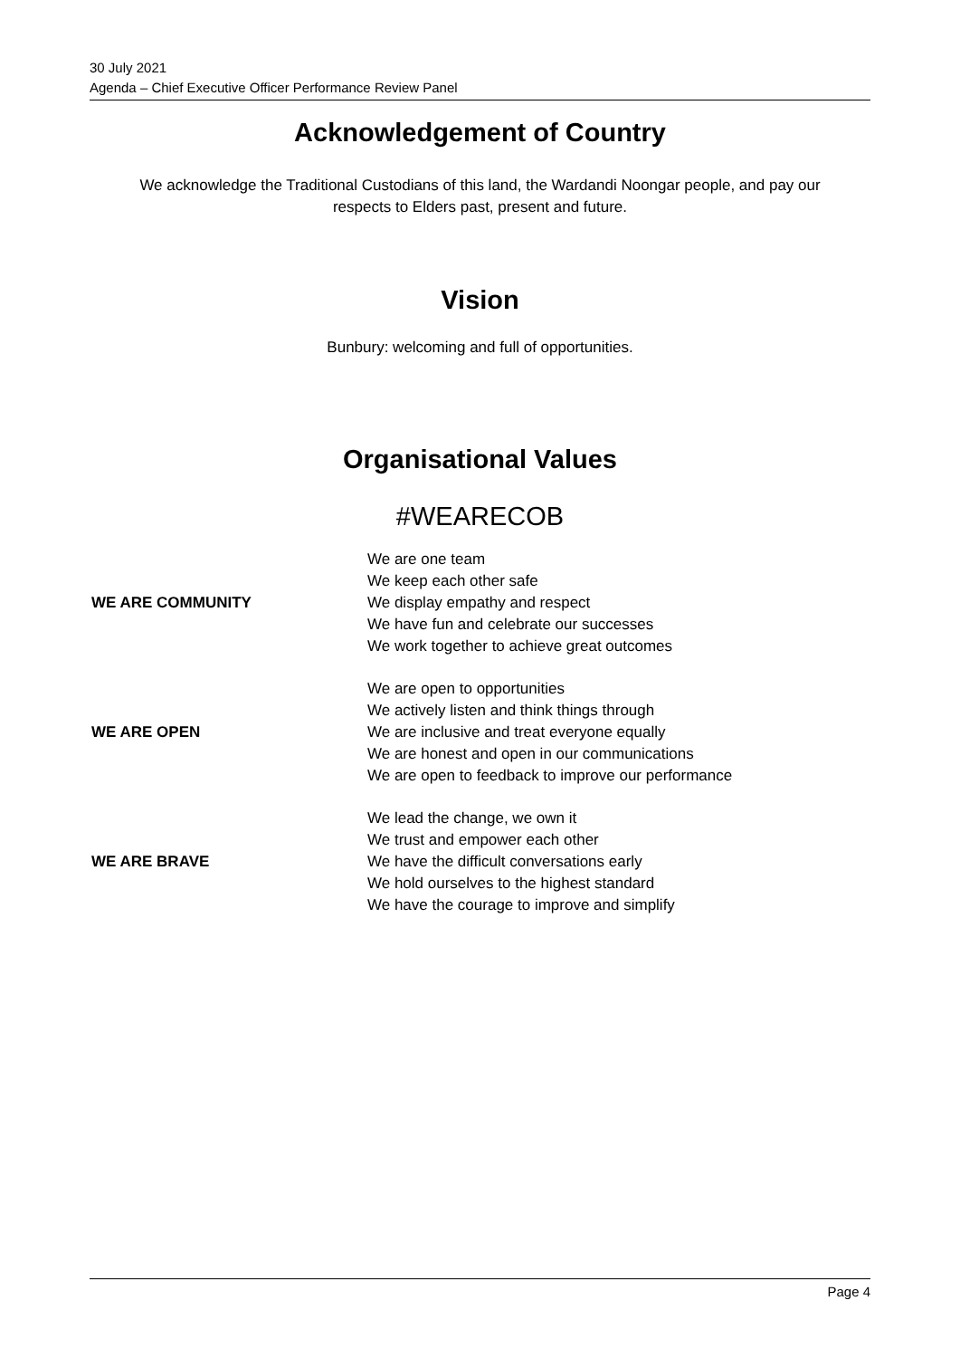30 July 2021
Agenda – Chief Executive Officer Performance Review Panel
Acknowledgement of Country
We acknowledge the Traditional Custodians of this land, the Wardandi Noongar people, and pay our
respects to Elders past, present and future.
Vision
Bunbury: welcoming and full of opportunities.
Organisational Values
#WEARECOB
| WE ARE COMMUNITY | We are one team We keep each other safe We display empathy and respect We have fun and celebrate our successes We work together to achieve great outcomes |
| WE ARE OPEN | We are open to opportunities We actively listen and think things through We are inclusive and treat everyone equally We are honest and open in our communications We are open to feedback to improve our performance |
| WE ARE BRAVE | We lead the change, we own it We trust and empower each other We have the difficult conversations early We hold ourselves to the highest standard We have the courage to improve and simplify |
Page 4